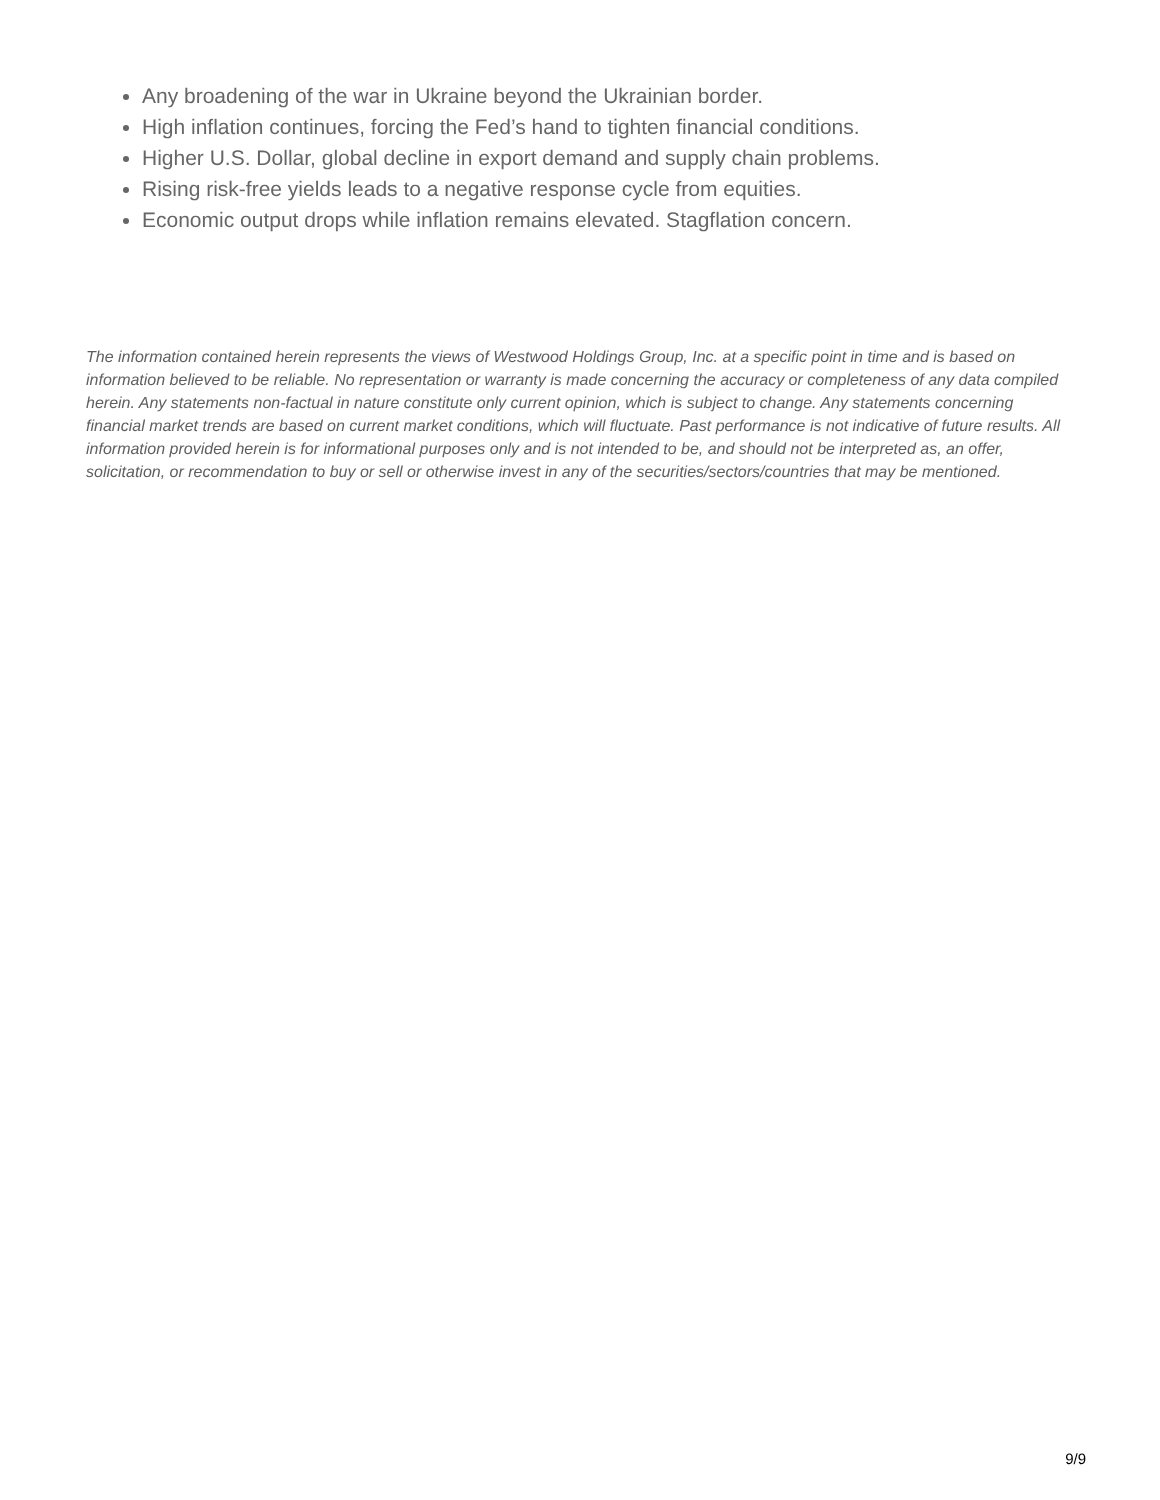Any broadening of the war in Ukraine beyond the Ukrainian border.
High inflation continues, forcing the Fed’s hand to tighten financial conditions.
Higher U.S. Dollar, global decline in export demand and supply chain problems.
Rising risk-free yields leads to a negative response cycle from equities.
Economic output drops while inflation remains elevated. Stagflation concern.
The information contained herein represents the views of Westwood Holdings Group, Inc. at a specific point in time and is based on information believed to be reliable. No representation or warranty is made concerning the accuracy or completeness of any data compiled herein. Any statements non-factual in nature constitute only current opinion, which is subject to change. Any statements concerning financial market trends are based on current market conditions, which will fluctuate. Past performance is not indicative of future results. All information provided herein is for informational purposes only and is not intended to be, and should not be interpreted as, an offer, solicitation, or recommendation to buy or sell or otherwise invest in any of the securities/sectors/countries that may be mentioned.
9/9